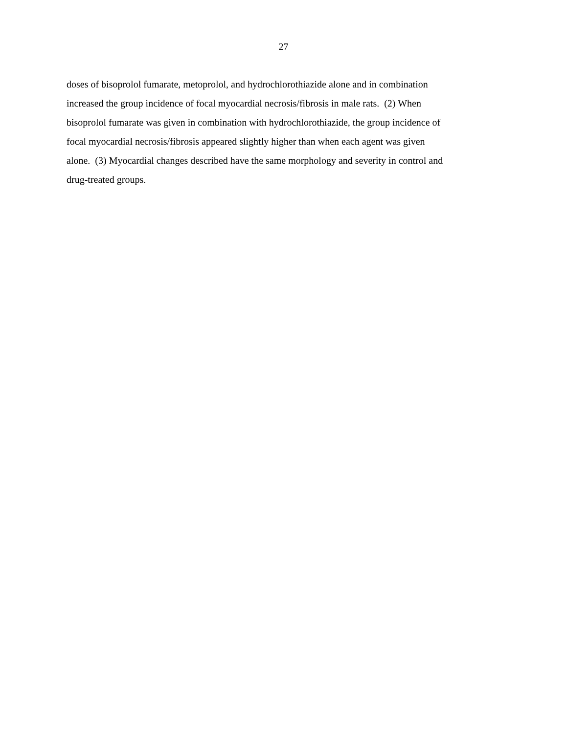27
doses of bisoprolol fumarate, metoprolol, and hydrochlorothiazide alone and in combination
increased the group incidence of focal myocardial necrosis/fibrosis in male rats. (2) When
bisoprolol fumarate was given in combination with hydrochlorothiazide, the group incidence of
focal myocardial necrosis/fibrosis appeared slightly higher than when each agent was given
alone. (3) Myocardial changes described have the same morphology and severity in control and
drug-treated groups.